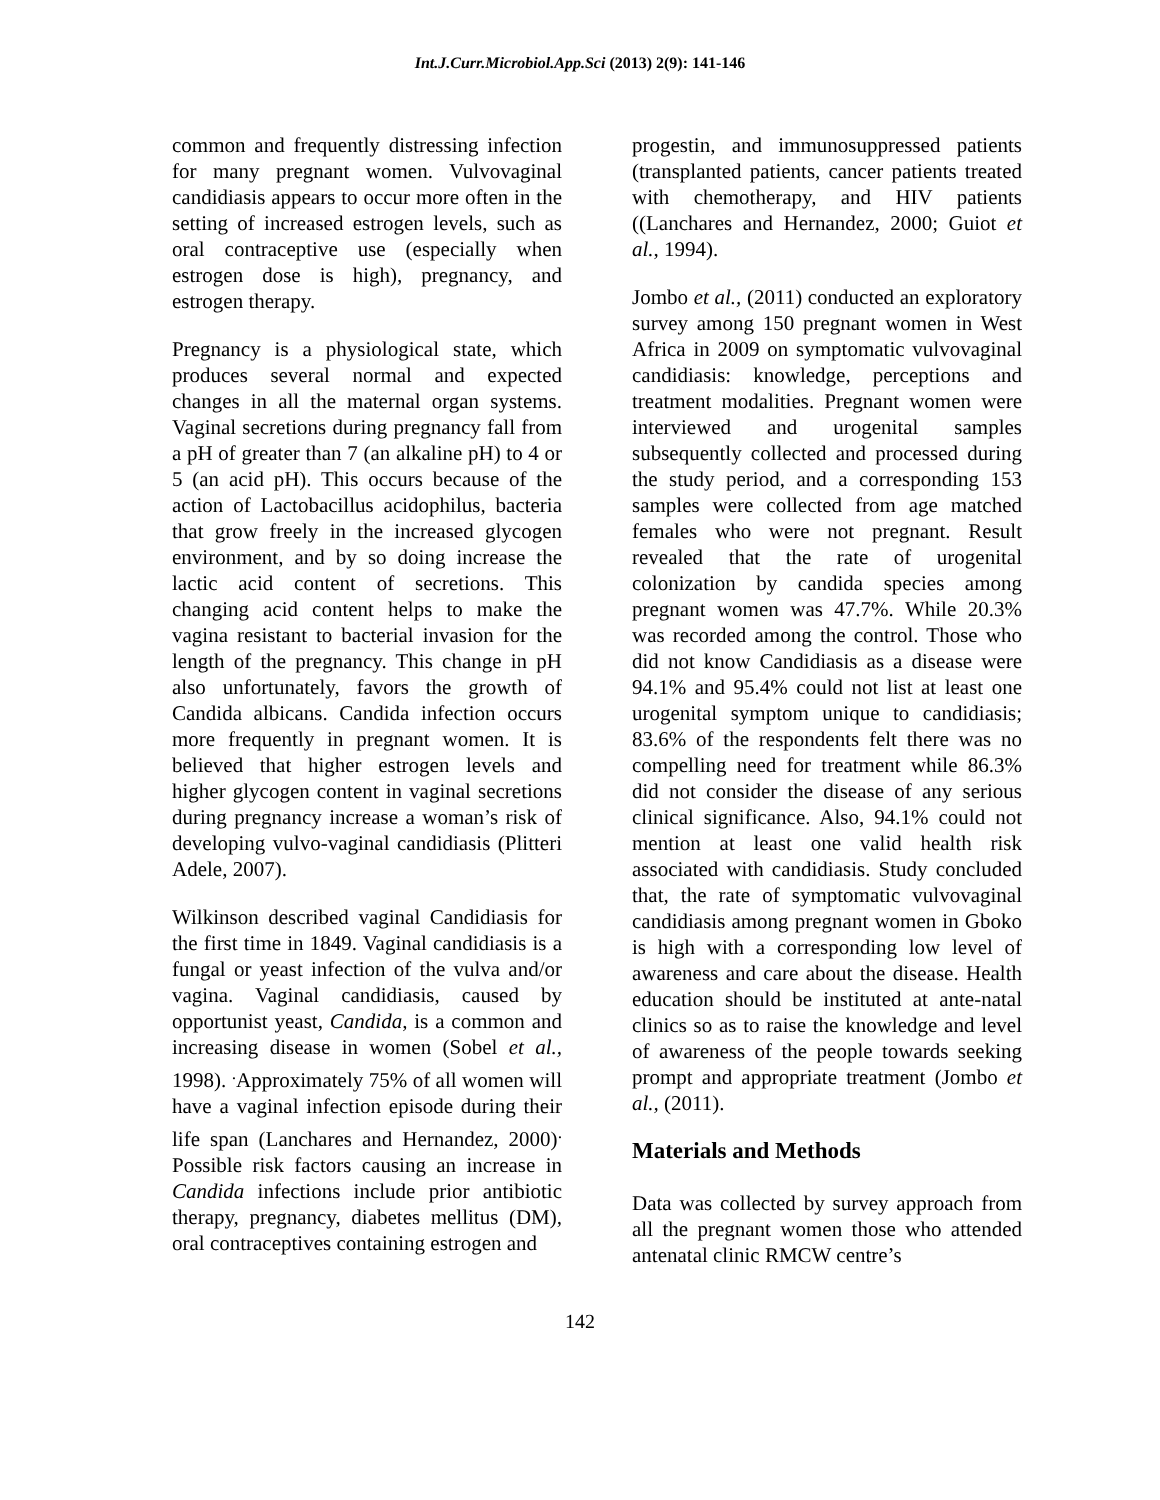Int.J.Curr.Microbiol.App.Sci (2013) 2(9): 141-146
common and frequently distressing infection for many pregnant women. Vulvovaginal candidiasis appears to occur more often in the setting of increased estrogen levels, such as oral contraceptive use (especially when estrogen dose is high), pregnancy, and estrogen therapy.
Pregnancy is a physiological state, which produces several normal and expected changes in all the maternal organ systems. Vaginal secretions during pregnancy fall from a pH of greater than 7 (an alkaline pH) to 4 or 5 (an acid pH). This occurs because of the action of Lactobacillus acidophilus, bacteria that grow freely in the increased glycogen environment, and by so doing increase the lactic acid content of secretions. This changing acid content helps to make the vagina resistant to bacterial invasion for the length of the pregnancy. This change in pH also unfortunately, favors the growth of Candida albicans. Candida infection occurs more frequently in pregnant women. It is believed that higher estrogen levels and higher glycogen content in vaginal secretions during pregnancy increase a woman’s risk of developing vulvo-vaginal candidiasis (Plitteri Adele, 2007).
Wilkinson described vaginal Candidiasis for the first time in 1849. Vaginal candidiasis is a fungal or yeast infection of the vulva and/or vagina. Vaginal candidiasis, caused by opportunist yeast, Candida, is a common and increasing disease in women (Sobel et al., 1998). <sup>.</sup>Approximately 75% of all women will have a vaginal infection episode during their life span (Lanchares and Hernandez, 2000)<sup>.</sup> Possible risk factors causing an increase in Candida infections include prior antibiotic therapy, pregnancy, diabetes mellitus (DM), oral contraceptives containing estrogen and
progestin, and immunosuppressed patients (transplanted patients, cancer patients treated with chemotherapy, and HIV patients ((Lanchares and Hernandez, 2000; Guiot et al., 1994).
Jombo et al., (2011) conducted an exploratory survey among 150 pregnant women in West Africa in 2009 on symptomatic vulvovaginal candidiasis: knowledge, perceptions and treatment modalities. Pregnant women were interviewed and urogenital samples subsequently collected and processed during the study period, and a corresponding 153 samples were collected from age matched females who were not pregnant. Result revealed that the rate of urogenital colonization by candida species among pregnant women was 47.7%. While 20.3% was recorded among the control. Those who did not know Candidiasis as a disease were 94.1% and 95.4% could not list at least one urogenital symptom unique to candidiasis; 83.6% of the respondents felt there was no compelling need for treatment while 86.3% did not consider the disease of any serious clinical significance. Also, 94.1% could not mention at least one valid health risk associated with candidiasis. Study concluded that, the rate of symptomatic vulvovaginal candidiasis among pregnant women in Gboko is high with a corresponding low level of awareness and care about the disease. Health education should be instituted at ante-natal clinics so as to raise the knowledge and level of awareness of the people towards seeking prompt and appropriate treatment (Jombo et al., (2011).
Materials and Methods
Data was collected by survey approach from all the pregnant women those who attended antenatal clinic RMCW centre’s
142